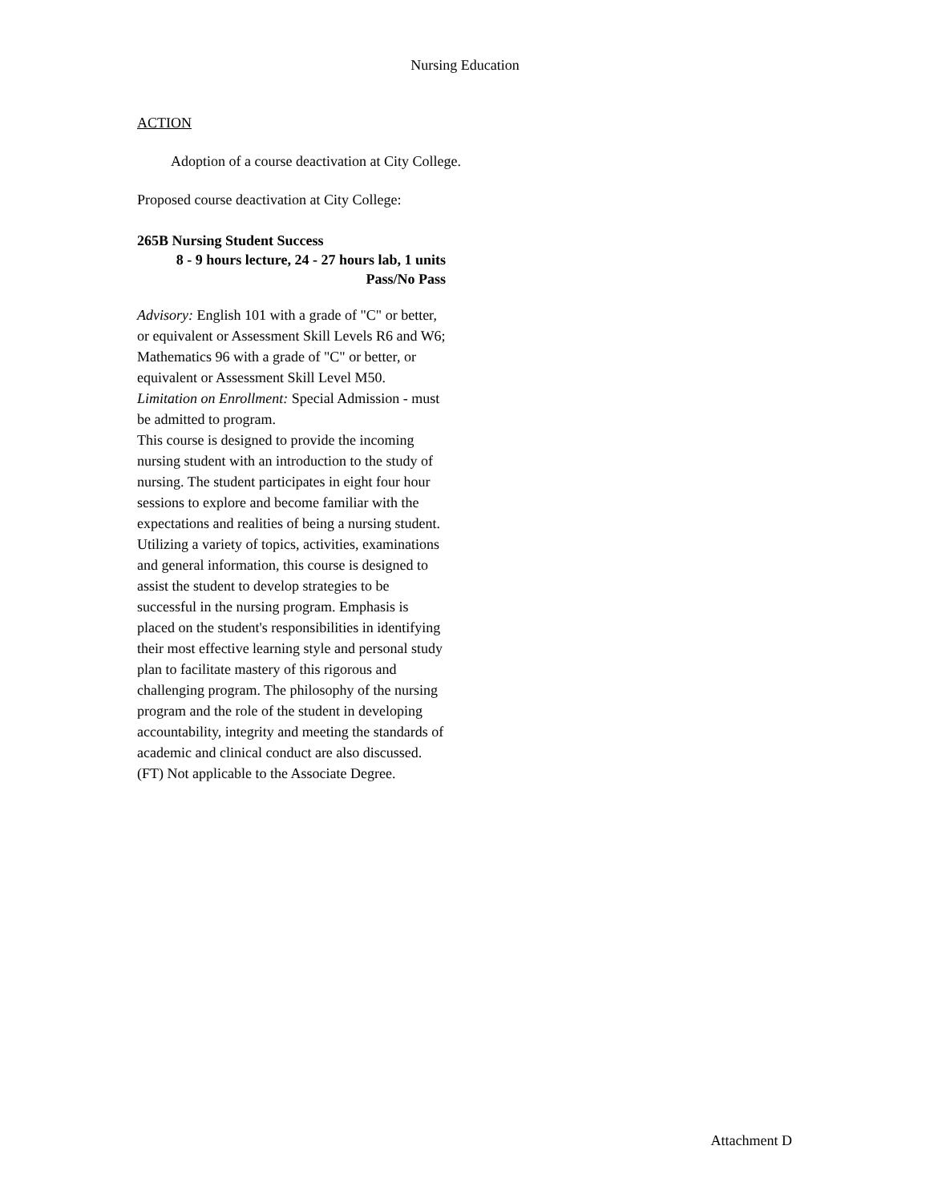Nursing Education
ACTION
Adoption of a course deactivation at City College.
Proposed course deactivation at City College:
265B Nursing Student Success
8 - 9 hours lecture, 24 - 27 hours lab, 1 units
Pass/No Pass
Advisory: English 101 with a grade of "C" or better, or equivalent or Assessment Skill Levels R6 and W6; Mathematics 96 with a grade of "C" or better, or equivalent or Assessment Skill Level M50.
Limitation on Enrollment: Special Admission - must be admitted to program.
This course is designed to provide the incoming nursing student with an introduction to the study of nursing. The student participates in eight four hour sessions to explore and become familiar with the expectations and realities of being a nursing student. Utilizing a variety of topics, activities, examinations and general information, this course is designed to assist the student to develop strategies to be successful in the nursing program. Emphasis is placed on the student's responsibilities in identifying their most effective learning style and personal study plan to facilitate mastery of this rigorous and challenging program. The philosophy of the nursing program and the role of the student in developing accountability, integrity and meeting the standards of academic and clinical conduct are also discussed. (FT) Not applicable to the Associate Degree.
Attachment D